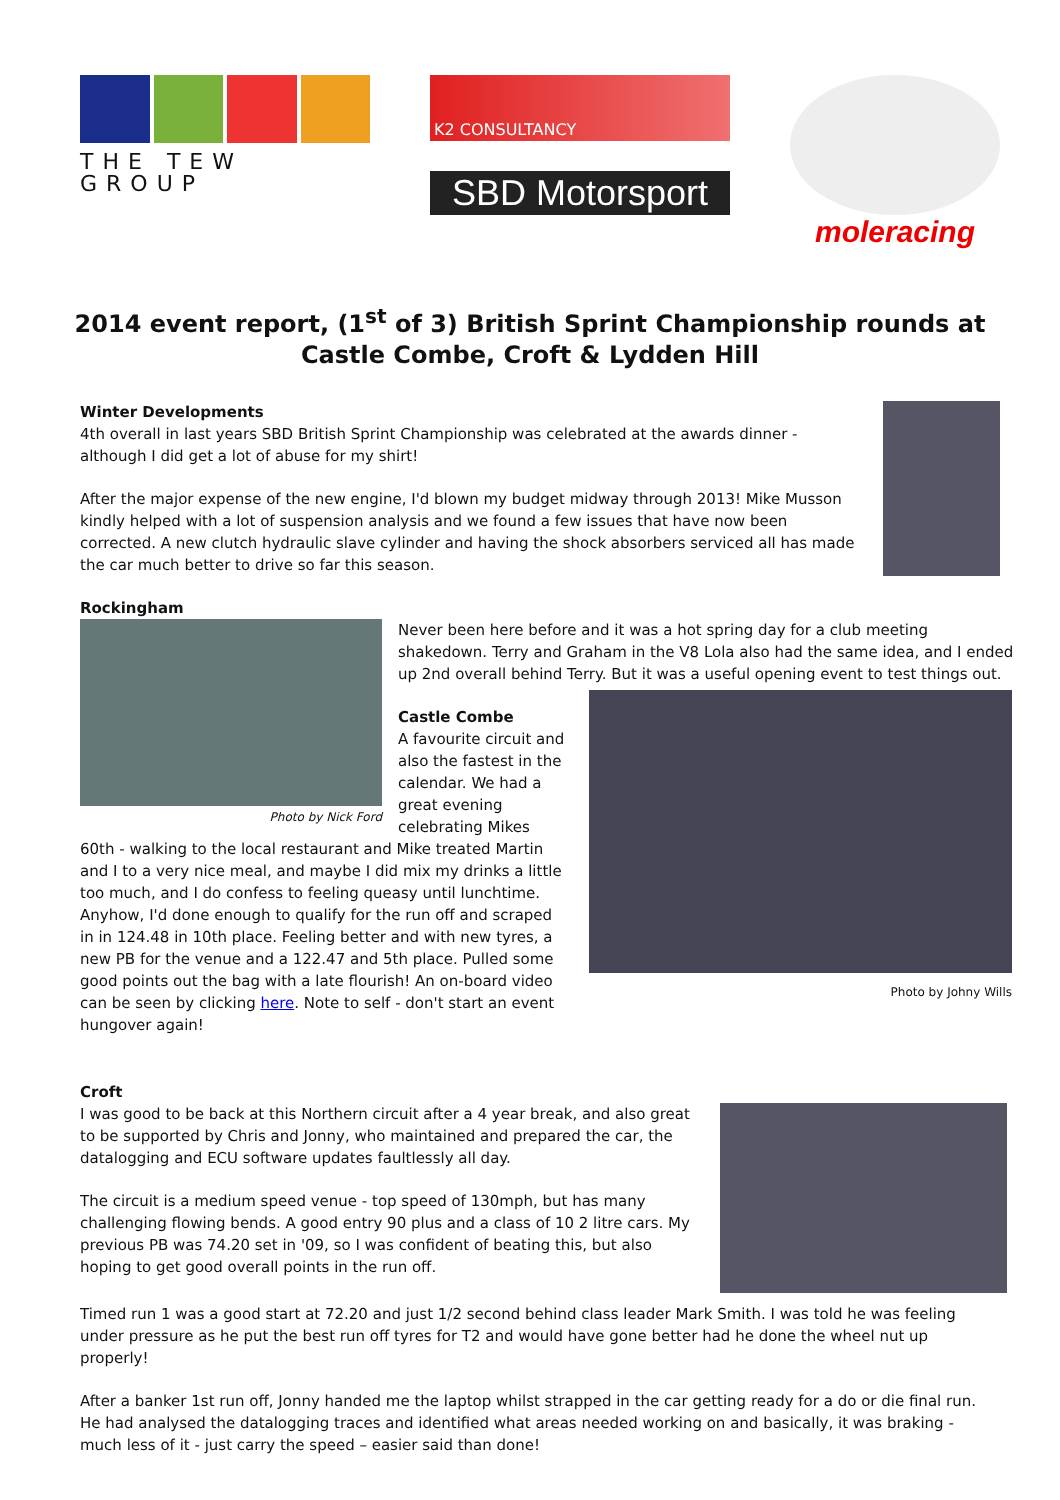THE TEW GROUP
K2 CONSULTANCY
SBD Motorsport
moleracing
2014 event report, (1<sup>st</sup> of 3) British Sprint Championship rounds at
Castle Combe, Croft & Lydden Hill
Winter Developments
4th overall in last years SBD British Sprint Championship was celebrated at the awards dinner - although I did get a lot of abuse for my shirt!
After the major expense of the new engine, I'd blown my budget midway through 2013! Mike Musson kindly helped with a lot of suspension analysis and we found a few issues that have now been corrected. A new clutch hydraulic slave cylinder and having the shock absorbers serviced all has made the car much better to drive so far this season.
Rockingham
Photo by Nick Ford
Never been here before and it was a hot spring day for a club meeting shakedown. Terry and Graham in the V8 Lola also had the same idea, and I ended up 2nd overall behind Terry. But it was a useful opening event to test things out.
Photo by Johny Wills
Castle Combe
A favourite circuit and also the fastest in the calendar. We had a great evening celebrating Mikes 60th - walking to the local restaurant and Mike treated Martin and I to a very nice meal, and maybe I did mix my drinks a little too much, and I do confess to feeling queasy until lunchtime. Anyhow, I'd done enough to qualify for the run off and scraped in in 124.48 in 10th place. Feeling better and with new tyres, a new PB for the venue and a 122.47 and 5th place. Pulled some good points out the bag with a late flourish! An on-board video can be seen by clicking here. Note to self - don't start an event hungover again!
Croft
I was good to be back at this Northern circuit after a 4 year break, and also great to be supported by Chris and Jonny, who maintained and prepared the car, the datalogging and ECU software updates faultlessly all day.
The circuit is a medium speed venue - top speed of 130mph, but has many challenging flowing bends. A good entry 90 plus and a class of 10 2 litre cars. My previous PB was 74.20 set in '09, so I was confident of beating this, but also hoping to get good overall points in the run off.
Timed run 1 was a good start at 72.20 and just 1/2 second behind class leader Mark Smith. I was told he was feeling under pressure as he put the best run off tyres for T2 and would have gone better had he done the wheel nut up properly!
After a banker 1st run off, Jonny handed me the laptop whilst strapped in the car getting ready for a do or die final run. He had analysed the datalogging traces and identified what areas needed working on and basically, it was braking - much less of it - just carry the speed – easier said than done!